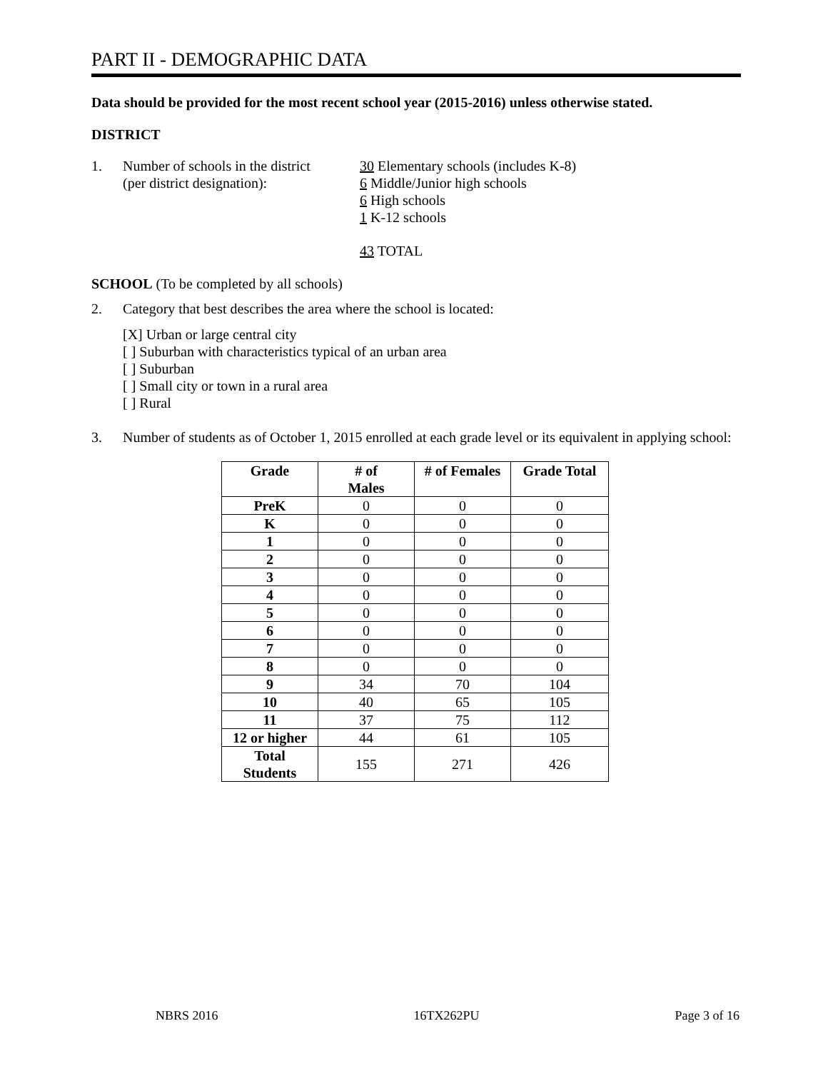PART II - DEMOGRAPHIC DATA
Data should be provided for the most recent school year (2015-2016) unless otherwise stated.
DISTRICT
1. Number of schools in the district
(per district designation):
30 Elementary schools (includes K-8)
6 Middle/Junior high schools
6 High schools
1 K-12 schools
43 TOTAL
SCHOOL (To be completed by all schools)
2. Category that best describes the area where the school is located:
[X] Urban or large central city
[ ] Suburban with characteristics typical of an urban area
[ ] Suburban
[ ] Small city or town in a rural area
[ ] Rural
3. Number of students as of October 1, 2015 enrolled at each grade level or its equivalent in applying school:
| Grade | # of Males | # of Females | Grade Total |
| --- | --- | --- | --- |
| PreK | 0 | 0 | 0 |
| K | 0 | 0 | 0 |
| 1 | 0 | 0 | 0 |
| 2 | 0 | 0 | 0 |
| 3 | 0 | 0 | 0 |
| 4 | 0 | 0 | 0 |
| 5 | 0 | 0 | 0 |
| 6 | 0 | 0 | 0 |
| 7 | 0 | 0 | 0 |
| 8 | 0 | 0 | 0 |
| 9 | 34 | 70 | 104 |
| 10 | 40 | 65 | 105 |
| 11 | 37 | 75 | 112 |
| 12 or higher | 44 | 61 | 105 |
| Total Students | 155 | 271 | 426 |
NBRS 2016 16TX262PU Page 3 of 16